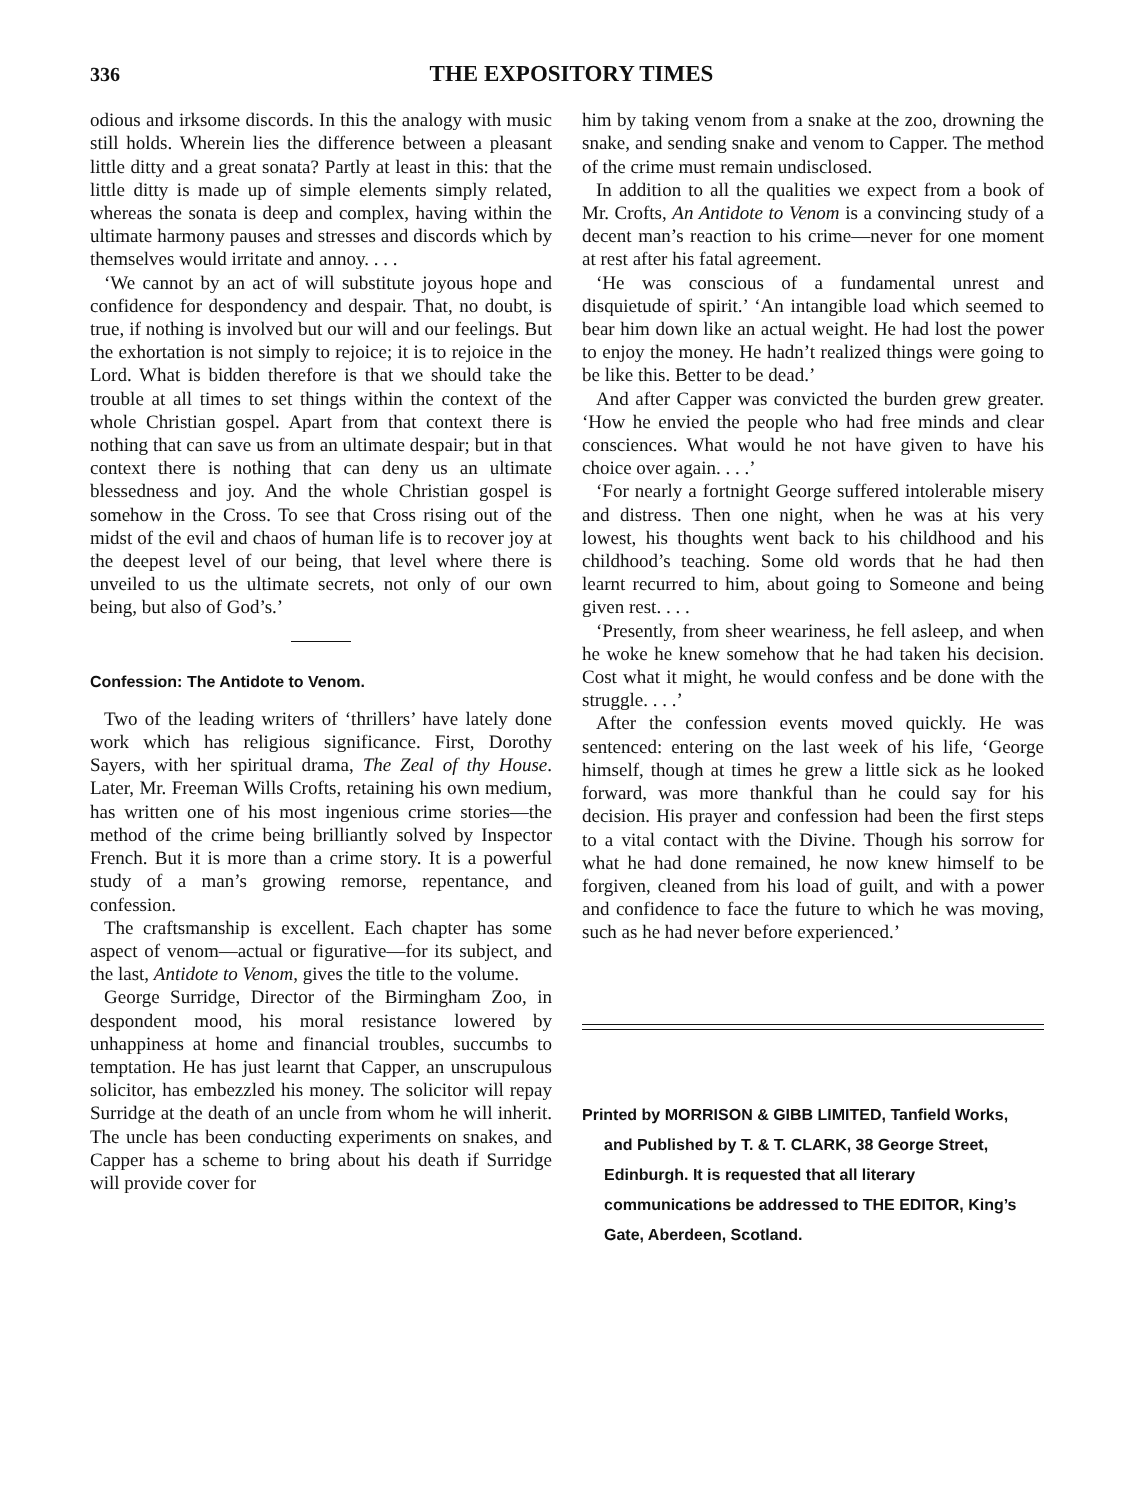336 THE EXPOSITORY TIMES
odious and irksome discords. In this the analogy with music still holds. Wherein lies the difference between a pleasant little ditty and a great sonata? Partly at least in this: that the little ditty is made up of simple elements simply related, whereas the sonata is deep and complex, having within the ultimate harmony pauses and stresses and discords which by themselves would irritate and annoy. . . .
‘We cannot by an act of will substitute joyous hope and confidence for despondency and despair. That, no doubt, is true, if nothing is involved but our will and our feelings. But the exhortation is not simply to rejoice; it is to rejoice in the Lord. What is bidden therefore is that we should take the trouble at all times to set things within the context of the whole Christian gospel. Apart from that context there is nothing that can save us from an ultimate despair; but in that context there is nothing that can deny us an ultimate blessedness and joy. And the whole Christian gospel is somehow in the Cross. To see that Cross rising out of the midst of the evil and chaos of human life is to recover joy at the deepest level of our being, that level where there is unveiled to us the ultimate secrets, not only of our own being, but also of God’s.’
Confession: The Antidote to Venom.
Two of the leading writers of ‘thrillers’ have lately done work which has religious significance. First, Dorothy Sayers, with her spiritual drama, The Zeal of thy House. Later, Mr. Freeman Wills Crofts, retaining his own medium, has written one of his most ingenious crime stories—the method of the crime being brilliantly solved by Inspector French. But it is more than a crime story. It is a powerful study of a man’s growing remorse, repentance, and confession.
The craftsmanship is excellent. Each chapter has some aspect of venom—actual or figurative—for its subject, and the last, Antidote to Venom, gives the title to the volume.
George Surridge, Director of the Birmingham Zoo, in despondent mood, his moral resistance lowered by unhappiness at home and financial troubles, succumbs to temptation. He has just learnt that Capper, an unscrupulous solicitor, has embezzled his money. The solicitor will repay Surridge at the death of an uncle from whom he will inherit. The uncle has been conducting experiments on snakes, and Capper has a scheme to bring about his death if Surridge will provide cover for
him by taking venom from a snake at the zoo, drowning the snake, and sending snake and venom to Capper. The method of the crime must remain undisclosed.
In addition to all the qualities we expect from a book of Mr. Crofts, An Antidote to Venom is a convincing study of a decent man’s reaction to his crime—never for one moment at rest after his fatal agreement.
‘He was conscious of a fundamental unrest and disquietude of spirit.’ ‘An intangible load which seemed to bear him down like an actual weight. He had lost the power to enjoy the money. He hadn’t realized things were going to be like this. Better to be dead.’
And after Capper was convicted the burden grew greater. ‘How he envied the people who had free minds and clear consciences. What would he not have given to have his choice over again. . . .’
‘For nearly a fortnight George suffered intolerable misery and distress. Then one night, when he was at his very lowest, his thoughts went back to his childhood and his childhood’s teaching. Some old words that he had then learnt recurred to him, about going to Someone and being given rest. . . .
‘Presently, from sheer weariness, he fell asleep, and when he woke he knew somehow that he had taken his decision. Cost what it might, he would confess and be done with the struggle. . . .’
After the confession events moved quickly. He was sentenced: entering on the last week of his life, ‘George himself, though at times he grew a little sick as he looked forward, was more thankful than he could say for his decision. His prayer and confession had been the first steps to a vital contact with the Divine. Though his sorrow for what he had done remained, he now knew himself to be forgiven, cleaned from his load of guilt, and with a power and confidence to face the future to which he was moving, such as he had never before experienced.’
Printed by MORRISON & GIBB LIMITED, Tanfield Works,
and Published by T. & T. CLARK, 38 George Street, Edinburgh. It is requested that all literary communications be addressed to THE EDITOR, King’s Gate, Aberdeen, Scotland.